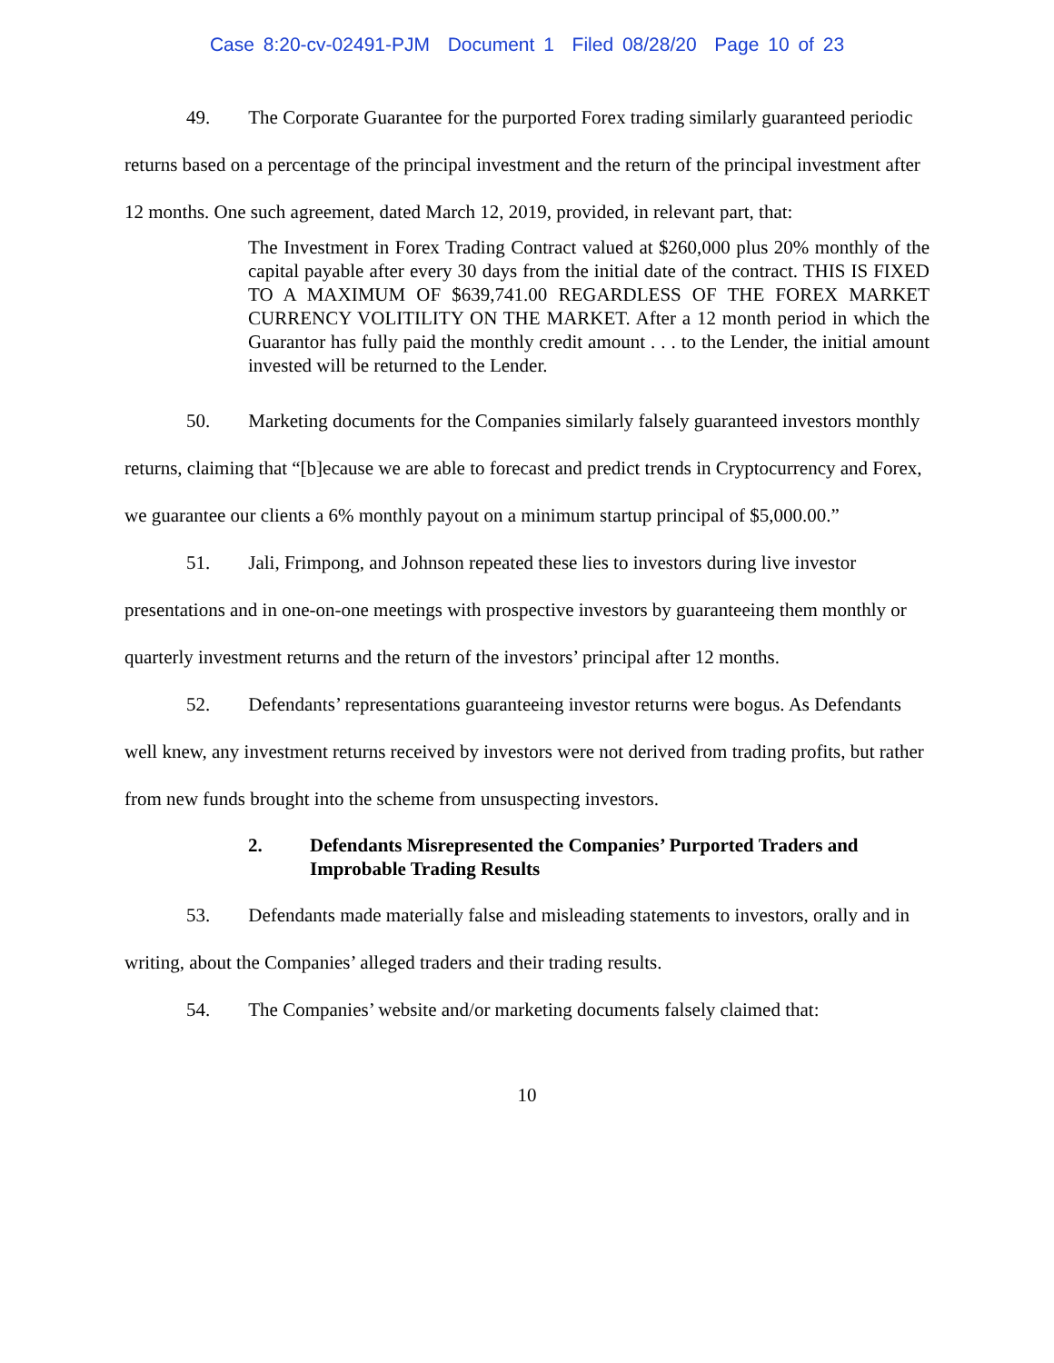Case 8:20-cv-02491-PJM Document 1 Filed 08/28/20 Page 10 of 23
49. The Corporate Guarantee for the purported Forex trading similarly guaranteed periodic returns based on a percentage of the principal investment and the return of the principal investment after 12 months. One such agreement, dated March 12, 2019, provided, in relevant part, that:
The Investment in Forex Trading Contract valued at $260,000 plus 20% monthly of the capital payable after every 30 days from the initial date of the contract. THIS IS FIXED TO A MAXIMUM OF $639,741.00 REGARDLESS OF THE FOREX MARKET CURRENCY VOLITILITY ON THE MARKET. After a 12 month period in which the Guarantor has fully paid the monthly credit amount . . . to the Lender, the initial amount invested will be returned to the Lender.
50. Marketing documents for the Companies similarly falsely guaranteed investors monthly returns, claiming that “[b]ecause we are able to forecast and predict trends in Cryptocurrency and Forex, we guarantee our clients a 6% monthly payout on a minimum startup principal of $5,000.00.”
51. Jali, Frimpong, and Johnson repeated these lies to investors during live investor presentations and in one-on-one meetings with prospective investors by guaranteeing them monthly or quarterly investment returns and the return of the investors’ principal after 12 months.
52. Defendants’ representations guaranteeing investor returns were bogus. As Defendants well knew, any investment returns received by investors were not derived from trading profits, but rather from new funds brought into the scheme from unsuspecting investors.
2. Defendants Misrepresented the Companies’ Purported Traders and Improbable Trading Results
53. Defendants made materially false and misleading statements to investors, orally and in writing, about the Companies’ alleged traders and their trading results.
54. The Companies’ website and/or marketing documents falsely claimed that:
10